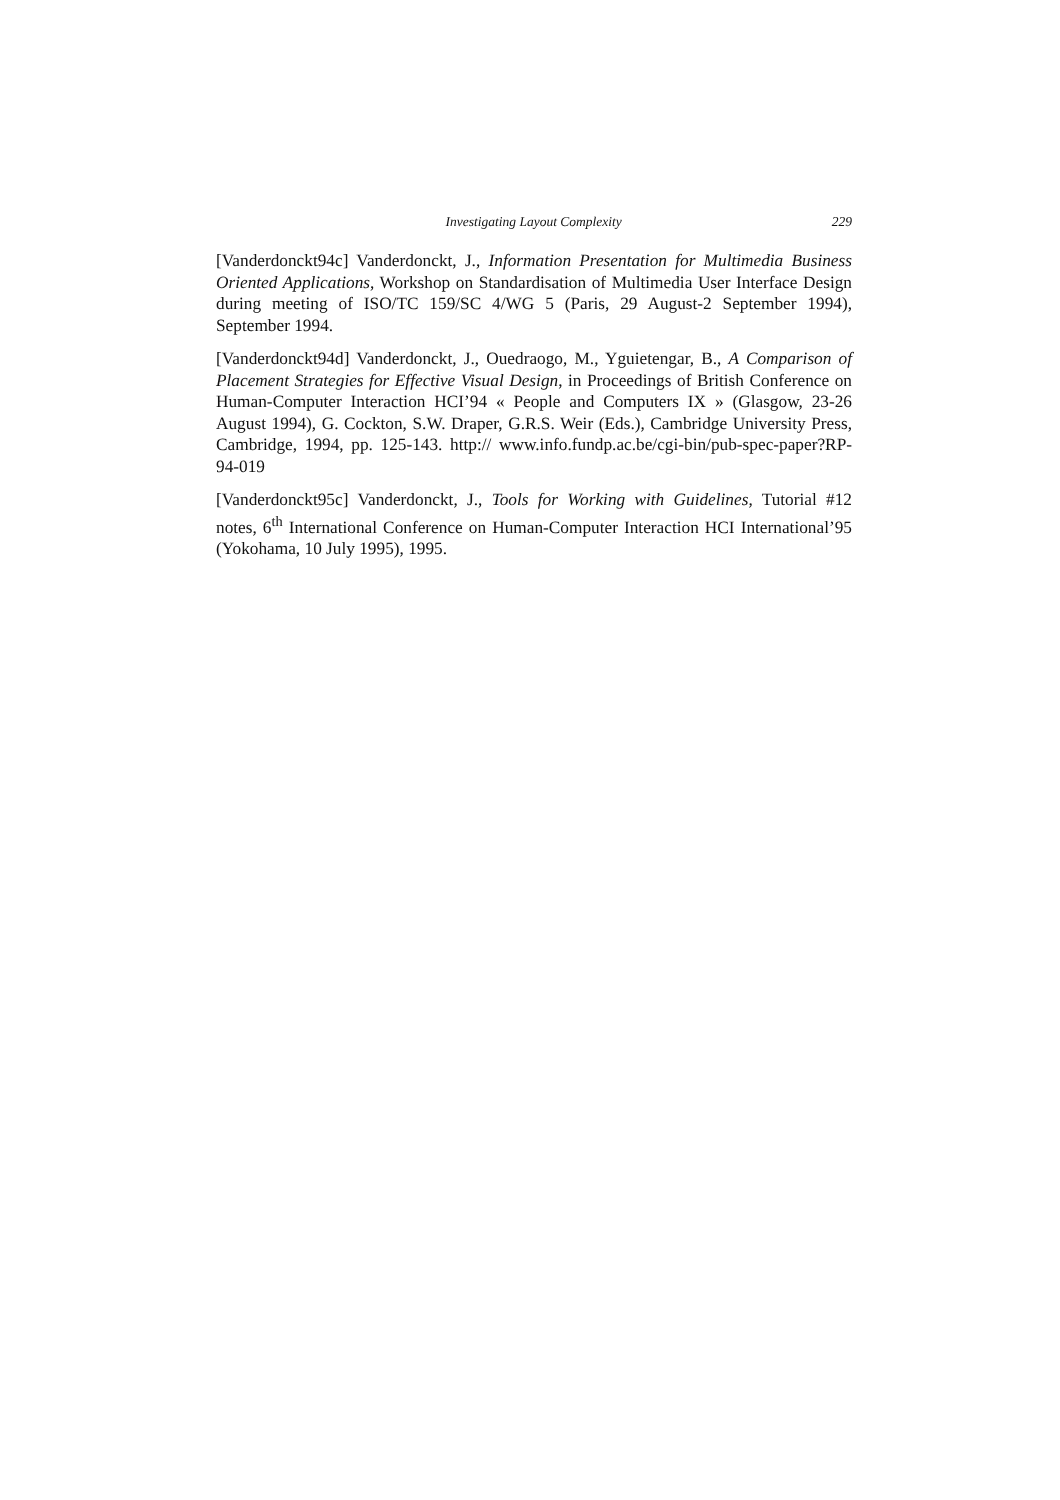Investigating Layout Complexity 229
[Vanderdonckt94c] Vanderdonckt, J., Information Presentation for Multimedia Business Oriented Applications, Workshop on Standardisation of Multimedia User Interface Design during meeting of ISO/TC 159/SC 4/WG 5 (Paris, 29 August-2 September 1994), September 1994.
[Vanderdonckt94d] Vanderdonckt, J., Ouedraogo, M., Yguietengar, B., A Comparison of Placement Strategies for Effective Visual Design, in Proceedings of British Conference on Human-Computer Interaction HCI’94 « People and Computers IX » (Glasgow, 23-26 August 1994), G. Cockton, S.W. Draper, G.R.S. Weir (Eds.), Cambridge University Press, Cambridge, 1994, pp. 125-143. http:// www.info.fundp.ac.be/cgi-bin/pub-spec-paper?RP-94-019
[Vanderdonckt95c] Vanderdonckt, J., Tools for Working with Guidelines, Tutorial #12 notes, 6<sup>th</sup> International Conference on Human-Computer Interaction HCI International’95 (Yokohama, 10 July 1995), 1995.